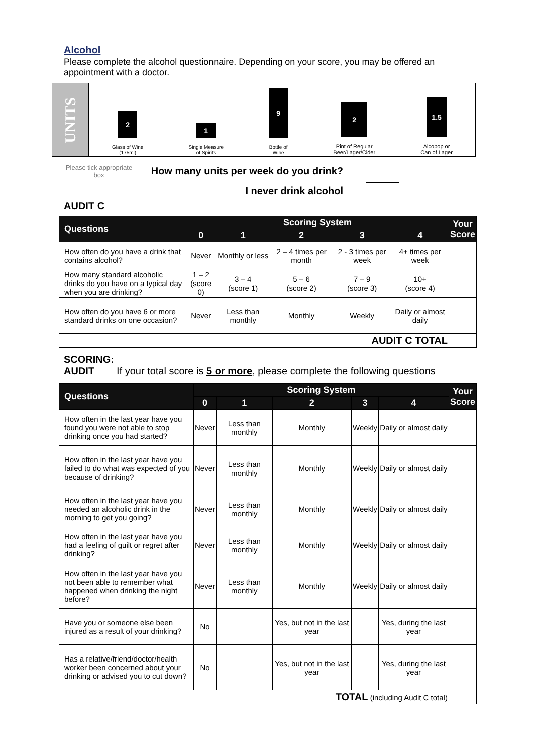Alcohol
Please complete the alcohol questionnaire. Depending on your score, you may be offered an appointment with a doctor.
UNITS
2
Glass of Wine
(175ml)
1
Single Measure
of Spirits
9
Bottle of
Wine
2
Pint of Regular
Beer/Lager/Cider
1.5
Alcopop or
Can of Lager
Please tick appropriate box
How many units per week do you drink?
I never drink alcohol
AUDIT C
| Questions | Scoring System | | | | | Your Score |
| --- | --- | --- | --- | --- | --- | --- |
| | 0 | 1 | 2 | 3 | 4 | |
| How often do you have a drink that contains alcohol? | Never | Monthly or less | 2 – 4 times per month | 2 - 3 times per week | 4+ times per week | |
| How many standard alcoholic drinks do you have on a typical day when you are drinking? | 1 – 2 (score 0) | 3 – 4 (score 1) | 5 – 6 (score 2) | 7 – 9 (score 3) | 10+ (score 4) | |
| How often do you have 6 or more standard drinks on one occasion? | Never | Less than monthly | Monthly | Weekly | Daily or almost daily | |
| AUDIT C TOTAL | | | | | | |
SCORING:
AUDIT If your total score is 5 or more, please complete the following questions
| Questions | Scoring System | | | | | Your Score |
| --- | --- | --- | --- | --- | --- | --- |
| | 0 | 1 | 2 | 3 | 4 | |
| How often in the last year have you found you were not able to stop drinking once you had started? | Never | Less than monthly | Monthly | Weekly | Daily or almost daily | |
| How often in the last year have you failed to do what was expected of you because of drinking? | Never | Less than monthly | Monthly | Weekly | Daily or almost daily | |
| How often in the last year have you needed an alcoholic drink in the morning to get you going? | Never | Less than monthly | Monthly | Weekly | Daily or almost daily | |
| How often in the last year have you had a feeling of guilt or regret after drinking? | Never | Less than monthly | Monthly | Weekly | Daily or almost daily | |
| How often in the last year have you not been able to remember what happened when drinking the night before? | Never | Less than monthly | Monthly | Weekly | Daily or almost daily | |
| Have you or someone else been injured as a result of your drinking? | No | | Yes, but not in the last year | | Yes, during the last year | |
| Has a relative/friend/doctor/health worker been concerned about your drinking or advised you to cut down? | No | | Yes, but not in the last year | | Yes, during the last year | |
| TOTAL (including Audit C total) | | | | | | |